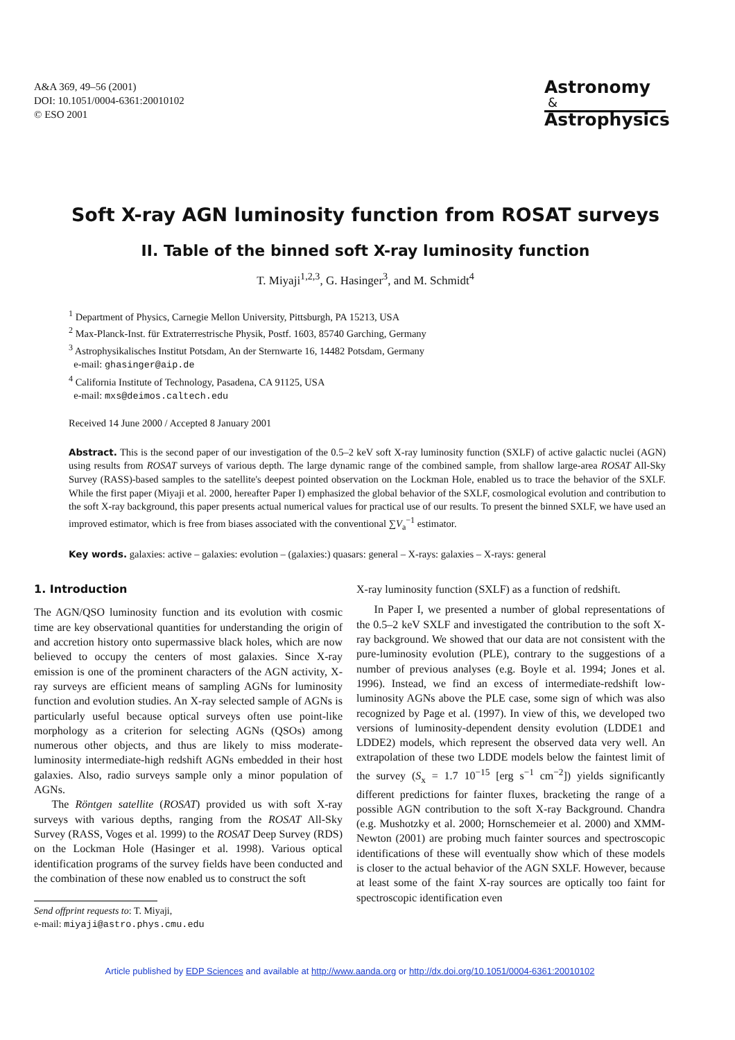A&A 369, 49–56 (2001)
DOI: 10.1051/0004-6361:20010102
© ESO 2001
Astronomy
&
Astrophysics
Soft X-ray AGN luminosity function from ROSAT surveys
II. Table of the binned soft X-ray luminosity function
T. Miyaji<sup>1,2,3</sup>, G. Hasinger<sup>3</sup>, and M. Schmidt<sup>4</sup>
<sup>1</sup> Department of Physics, Carnegie Mellon University, Pittsburgh, PA 15213, USA
<sup>2</sup> Max-Planck-Inst. für Extraterrestrische Physik, Postf. 1603, 85740 Garching, Germany
<sup>3</sup> Astrophysikalisches Institut Potsdam, An der Sternwarte 16, 14482 Potsdam, Germany
e-mail: ghasinger@aip.de
<sup>4</sup> California Institute of Technology, Pasadena, CA 91125, USA
e-mail: mxs@deimos.caltech.edu
Received 14 June 2000 / Accepted 8 January 2001
Abstract. This is the second paper of our investigation of the 0.5–2 keV soft X-ray luminosity function (SXLF) of active galactic nuclei (AGN) using results from ROSAT surveys of various depth. The large dynamic range of the combined sample, from shallow large-area ROSAT All-Sky Survey (RASS)-based samples to the satellite's deepest pointed observation on the Lockman Hole, enabled us to trace the behavior of the SXLF. While the first paper (Miyaji et al. 2000, hereafter Paper I) emphasized the global behavior of the SXLF, cosmological evolution and contribution to the soft X-ray background, this paper presents actual numerical values for practical use of our results. To present the binned SXLF, we have used an improved estimator, which is free from biases associated with the conventional ∑V<sub>a</sub><sup>−1</sup> estimator.
Key words. galaxies: active – galaxies: evolution – (galaxies:) quasars: general – X-rays: galaxies – X-rays: general
1. Introduction
The AGN/QSO luminosity function and its evolution with cosmic time are key observational quantities for understanding the origin of and accretion history onto supermassive black holes, which are now believed to occupy the centers of most galaxies. Since X-ray emission is one of the prominent characters of the AGN activity, X-ray surveys are efficient means of sampling AGNs for luminosity function and evolution studies. An X-ray selected sample of AGNs is particularly useful because optical surveys often use point-like morphology as a criterion for selecting AGNs (QSOs) among numerous other objects, and thus are likely to miss moderate-luminosity intermediate-high redshift AGNs embedded in their host galaxies. Also, radio surveys sample only a minor population of AGNs.
The Röntgen satellite (ROSAT) provided us with soft X-ray surveys with various depths, ranging from the ROSAT All-Sky Survey (RASS, Voges et al. 1999) to the ROSAT Deep Survey (RDS) on the Lockman Hole (Hasinger et al. 1998). Various optical identification programs of the survey fields have been conducted and the combination of these now enabled us to construct the soft
Send offprint requests to: T. Miyaji,
e-mail: miyaji@astro.phys.cmu.edu
X-ray luminosity function (SXLF) as a function of redshift.
In Paper I, we presented a number of global representations of the 0.5–2 keV SXLF and investigated the contribution to the soft X-ray background. We showed that our data are not consistent with the pure-luminosity evolution (PLE), contrary to the suggestions of a number of previous analyses (e.g. Boyle et al. 1994; Jones et al. 1996). Instead, we find an excess of intermediate-redshift low-luminosity AGNs above the PLE case, some sign of which was also recognized by Page et al. (1997). In view of this, we developed two versions of luminosity-dependent density evolution (LDDE1 and LDDE2) models, which represent the observed data very well. An extrapolation of these two LDDE models below the faintest limit of the survey (S<sub>x</sub> = 1.7 10<sup>−15</sup> [erg s<sup>−1</sup> cm<sup>−2</sup>]) yields significantly different predictions for fainter fluxes, bracketing the range of a possible AGN contribution to the soft X-ray Background. Chandra (e.g. Mushotzky et al. 2000; Hornschemeier et al. 2000) and XMM-Newton (2001) are probing much fainter sources and spectroscopic identifications of these will eventually show which of these models is closer to the actual behavior of the AGN SXLF. However, because at least some of the faint X-ray sources are optically too faint for spectroscopic identification even
Article published by EDP Sciences and available at http://www.aanda.org or http://dx.doi.org/10.1051/0004-6361:20010102